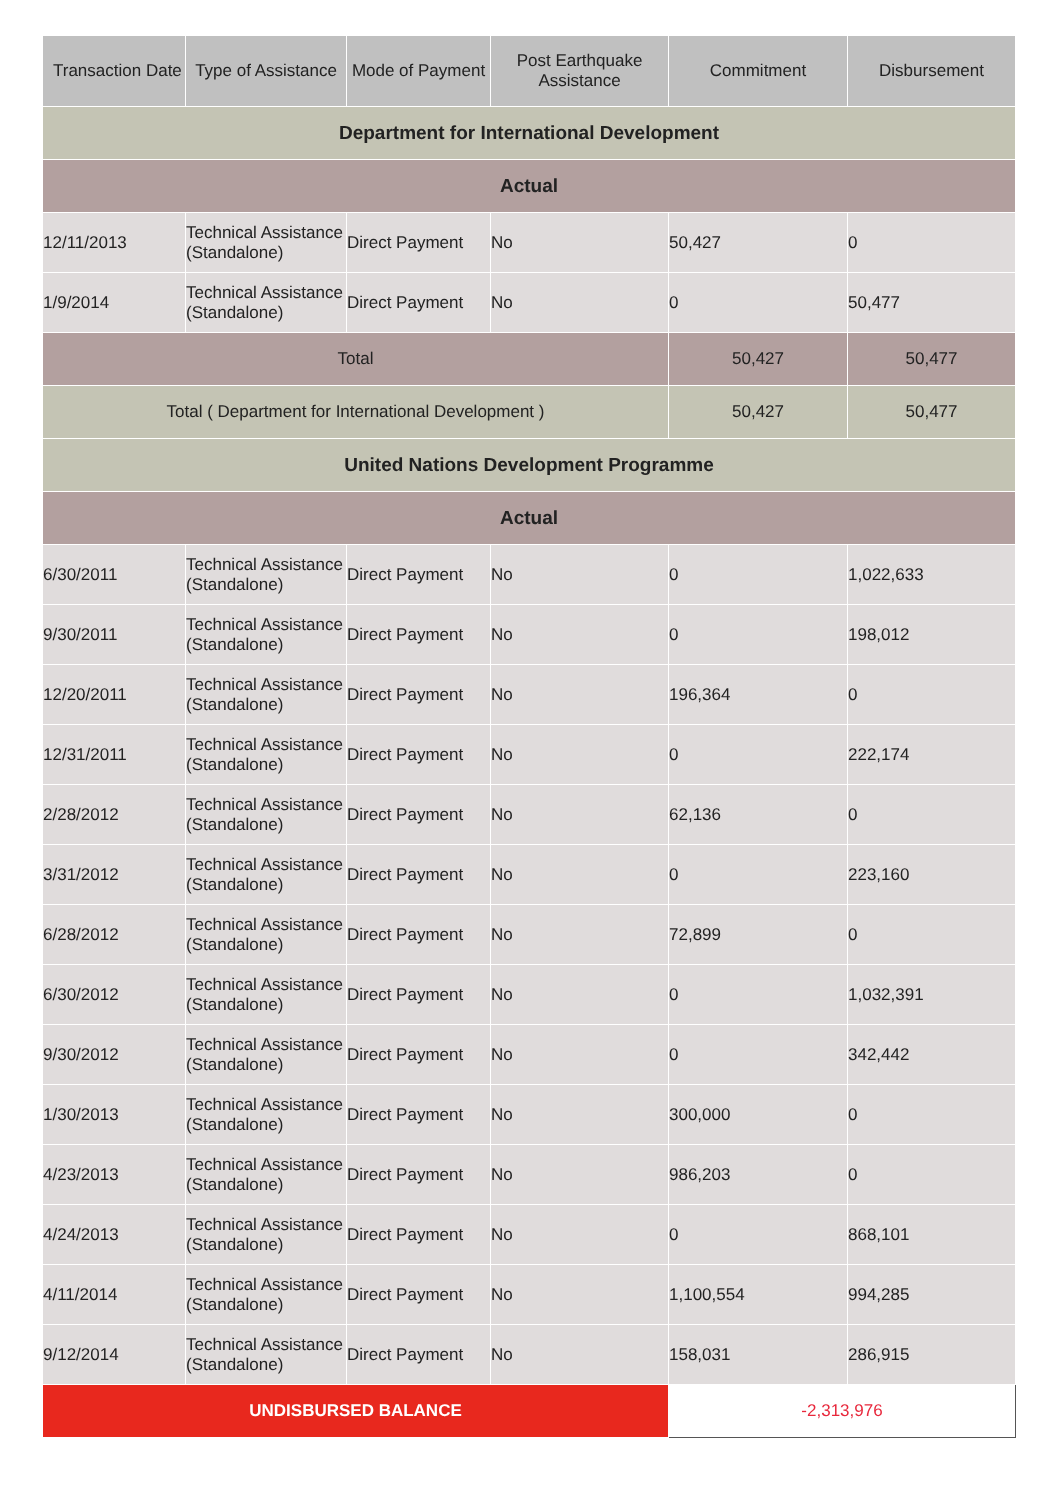| Transaction Date | Type of Assistance | Mode of Payment | Post Earthquake Assistance | Commitment | Disbursement |
| --- | --- | --- | --- | --- | --- |
| Department for International Development | | | | | |
| Actual | | | | | |
| 12/11/2013 | Technical Assistance (Standalone) | Direct Payment | No | 50,427 | 0 |
| 1/9/2014 | Technical Assistance (Standalone) | Direct Payment | No | 0 | 50,477 |
| Total | | | | 50,427 | 50,477 |
| Total ( Department for International Development ) | | | | 50,427 | 50,477 |
| United Nations Development Programme | | | | | |
| Actual | | | | | |
| 6/30/2011 | Technical Assistance (Standalone) | Direct Payment | No | 0 | 1,022,633 |
| 9/30/2011 | Technical Assistance (Standalone) | Direct Payment | No | 0 | 198,012 |
| 12/20/2011 | Technical Assistance (Standalone) | Direct Payment | No | 196,364 | 0 |
| 12/31/2011 | Technical Assistance (Standalone) | Direct Payment | No | 0 | 222,174 |
| 2/28/2012 | Technical Assistance (Standalone) | Direct Payment | No | 62,136 | 0 |
| 3/31/2012 | Technical Assistance (Standalone) | Direct Payment | No | 0 | 223,160 |
| 6/28/2012 | Technical Assistance (Standalone) | Direct Payment | No | 72,899 | 0 |
| 6/30/2012 | Technical Assistance (Standalone) | Direct Payment | No | 0 | 1,032,391 |
| 9/30/2012 | Technical Assistance (Standalone) | Direct Payment | No | 0 | 342,442 |
| 1/30/2013 | Technical Assistance (Standalone) | Direct Payment | No | 300,000 | 0 |
| 4/23/2013 | Technical Assistance (Standalone) | Direct Payment | No | 986,203 | 0 |
| 4/24/2013 | Technical Assistance (Standalone) | Direct Payment | No | 0 | 868,101 |
| 4/11/2014 | Technical Assistance (Standalone) | Direct Payment | No | 1,100,554 | 994,285 |
| 9/12/2014 | Technical Assistance (Standalone) | Direct Payment | No | 158,031 | 286,915 |
| UNDISBURSED BALANCE | | | | -2,313,976 | |